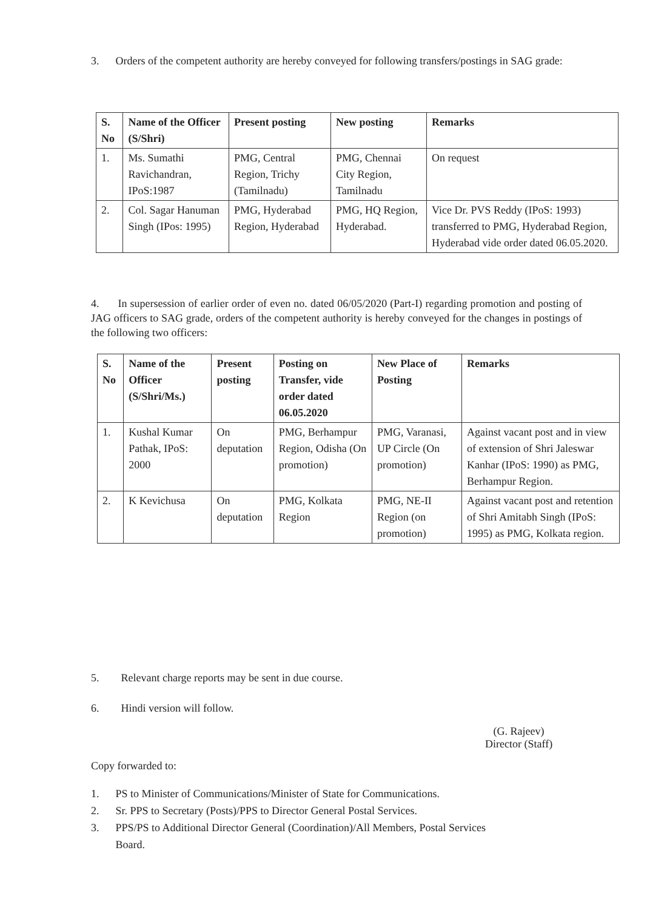3. Orders of the competent authority are hereby conveyed for following transfers/postings in SAG grade:
| S. No | Name of the Officer (S/Shri) | Present posting | New posting | Remarks |
| --- | --- | --- | --- | --- |
| 1. | Ms. Sumathi Ravichandran, IPoS:1987 | PMG, Central Region, Trichy (Tamilnadu) | PMG, Chennai City Region, Tamilnadu | On request |
| 2. | Col. Sagar Hanuman Singh (IPos: 1995) | PMG, Hyderabad Region, Hyderabad | PMG, HQ Region, Hyderabad. | Vice Dr. PVS Reddy (IPoS: 1993) transferred to PMG, Hyderabad Region, Hyderabad vide order dated 06.05.2020. |
4. In supersession of earlier order of even no. dated 06/05/2020 (Part-I) regarding promotion and posting of JAG officers to SAG grade, orders of the competent authority is hereby conveyed for the changes in postings of the following two officers:
| S. No | Name of the Officer (S/Shri/Ms.) | Present posting | Posting on Transfer, vide order dated 06.05.2020 | New Place of Posting | Remarks |
| --- | --- | --- | --- | --- | --- |
| 1. | Kushal Kumar Pathak, IPoS: 2000 | On deputation | PMG, Berhampur Region, Odisha (On promotion) | PMG, Varanasi, UP Circle (On promotion) | Against vacant post and in view of extension of Shri Jaleswar Kanhar (IPoS: 1990) as PMG, Berhampur Region. |
| 2. | K Kevichusa | On deputation | PMG, Kolkata Region | PMG, NE-II Region (on promotion) | Against vacant post and retention of Shri Amitabh Singh (IPoS: 1995) as PMG, Kolkata region. |
5. Relevant charge reports may be sent in due course.
6. Hindi version will follow.
(G. Rajeev)
Director (Staff)
Copy forwarded to:
1. PS to Minister of Communications/Minister of State for Communications.
2. Sr. PPS to Secretary (Posts)/PPS to Director General Postal Services.
3. PPS/PS to Additional Director General (Coordination)/All Members, Postal Services
Board.